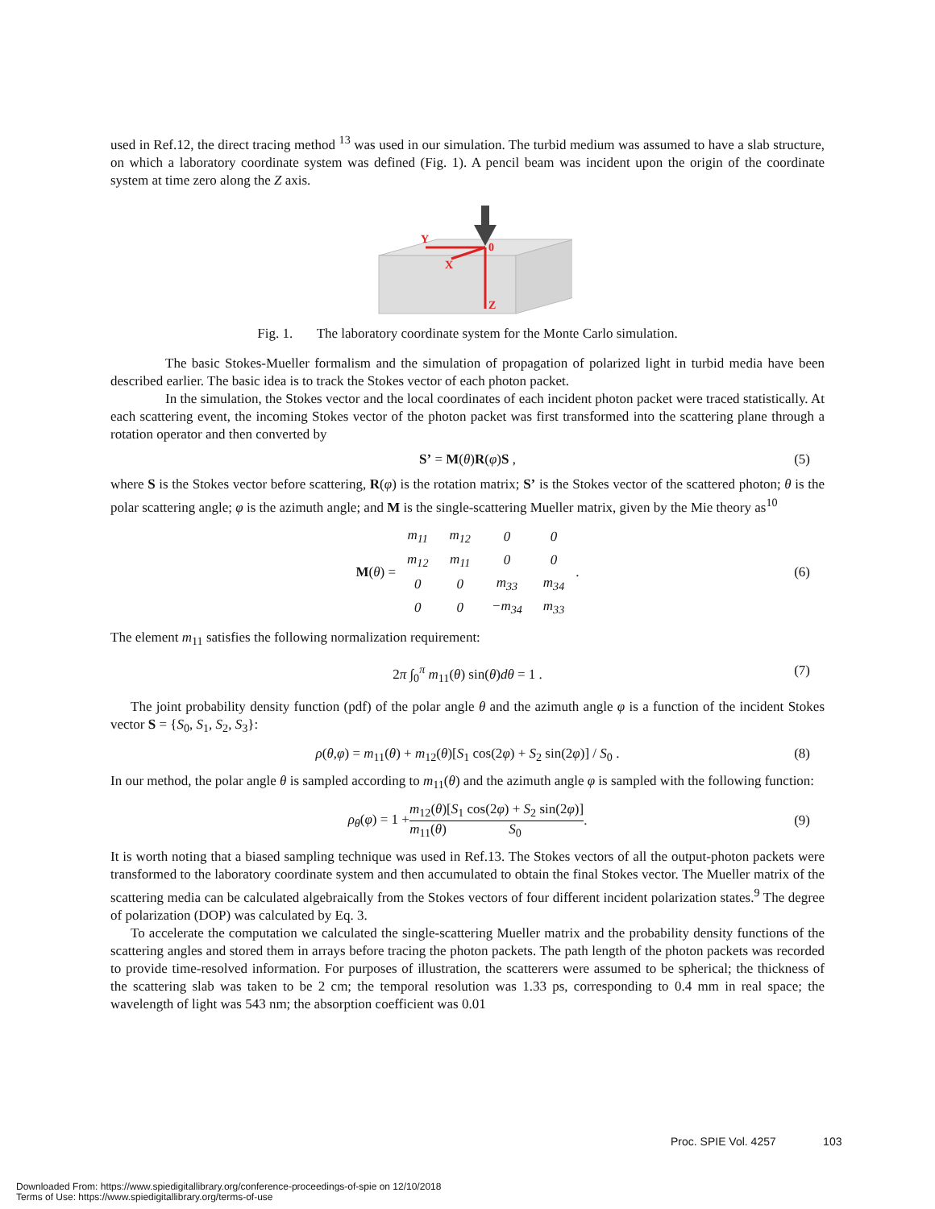used in Ref.12, the direct tracing method <sup>13</sup> was used in our simulation. The turbid medium was assumed to have a slab structure, on which a laboratory coordinate system was defined (Fig. 1). A pencil beam was incident upon the origin of the coordinate system at time zero along the Z axis.
Y
X
0
Z
Fig. 1. The laboratory coordinate system for the Monte Carlo simulation.
The basic Stokes-Mueller formalism and the simulation of propagation of polarized light in turbid media have been described earlier. The basic idea is to track the Stokes vector of each photon packet.
In the simulation, the Stokes vector and the local coordinates of each incident photon packet were traced statistically. At each scattering event, the incoming Stokes vector of the photon packet was first transformed into the scattering plane through a rotation operator and then converted by
S’ = M(θ)R(φ)S , (5)
where S is the Stokes vector before scattering, R(φ) is the rotation matrix; S’ is the Stokes vector of the scattered photon; θ is the polar scattering angle; φ is the azimuth angle; and M is the single-scattering Mueller matrix, given by the Mie theory as<sup>10</sup>
M(θ) =
| m<sub>11</sub> | m<sub>12</sub> | 0 | 0 |
| m<sub>12</sub> | m<sub>11</sub> | 0 | 0 |
| 0 | 0 | m<sub>33</sub> | m<sub>34</sub> |
| 0 | 0 | −m<sub>34</sub> | m<sub>33</sub> |
. (6)
The element m<sub>11</sub> satisfies the following normalization requirement:
2π ∫<sub>0</sub><sup>π</sup> m<sub>11</sub>(θ) sin(θ)dθ = 1 . (7)
The joint probability density function (pdf) of the polar angle θ and the azimuth angle φ is a function of the incident Stokes vector S = {S<sub>0</sub>, S<sub>1</sub>, S<sub>2</sub>, S<sub>3</sub>}:
ρ(θ,φ) = m<sub>11</sub>(θ) + m<sub>12</sub>(θ)[S<sub>1</sub> cos(2φ) + S<sub>2</sub> sin(2φ)] / S<sub>0</sub> . (8)
In our method, the polar angle θ is sampled according to m<sub>11</sub>(θ) and the azimuth angle φ is sampled with the following function:
ρ<sub>θ</sub>(φ) = 1 + m<sub>12</sub>(θ) m<sub>11</sub>(θ) [S<sub>1</sub> cos(2φ) + S<sub>2</sub> sin(2φ)] S<sub>0</sub> . (9)
It is worth noting that a biased sampling technique was used in Ref.13. The Stokes vectors of all the output-photon packets were transformed to the laboratory coordinate system and then accumulated to obtain the final Stokes vector. The Mueller matrix of the scattering media can be calculated algebraically from the Stokes vectors of four different incident polarization states.<sup>9</sup> The degree of polarization (DOP) was calculated by Eq. 3.
To accelerate the computation we calculated the single-scattering Mueller matrix and the probability density functions of the scattering angles and stored them in arrays before tracing the photon packets. The path length of the photon packets was recorded to provide time-resolved information. For purposes of illustration, the scatterers were assumed to be spherical; the thickness of the scattering slab was taken to be 2 cm; the temporal resolution was 1.33 ps, corresponding to 0.4 mm in real space; the wavelength of light was 543 nm; the absorption coefficient was 0.01
Proc. SPIE Vol. 4257 103
Downloaded From: https://www.spiedigitallibrary.org/conference-proceedings-of-spie on 12/10/2018
Terms of Use: https://www.spiedigitallibrary.org/terms-of-use